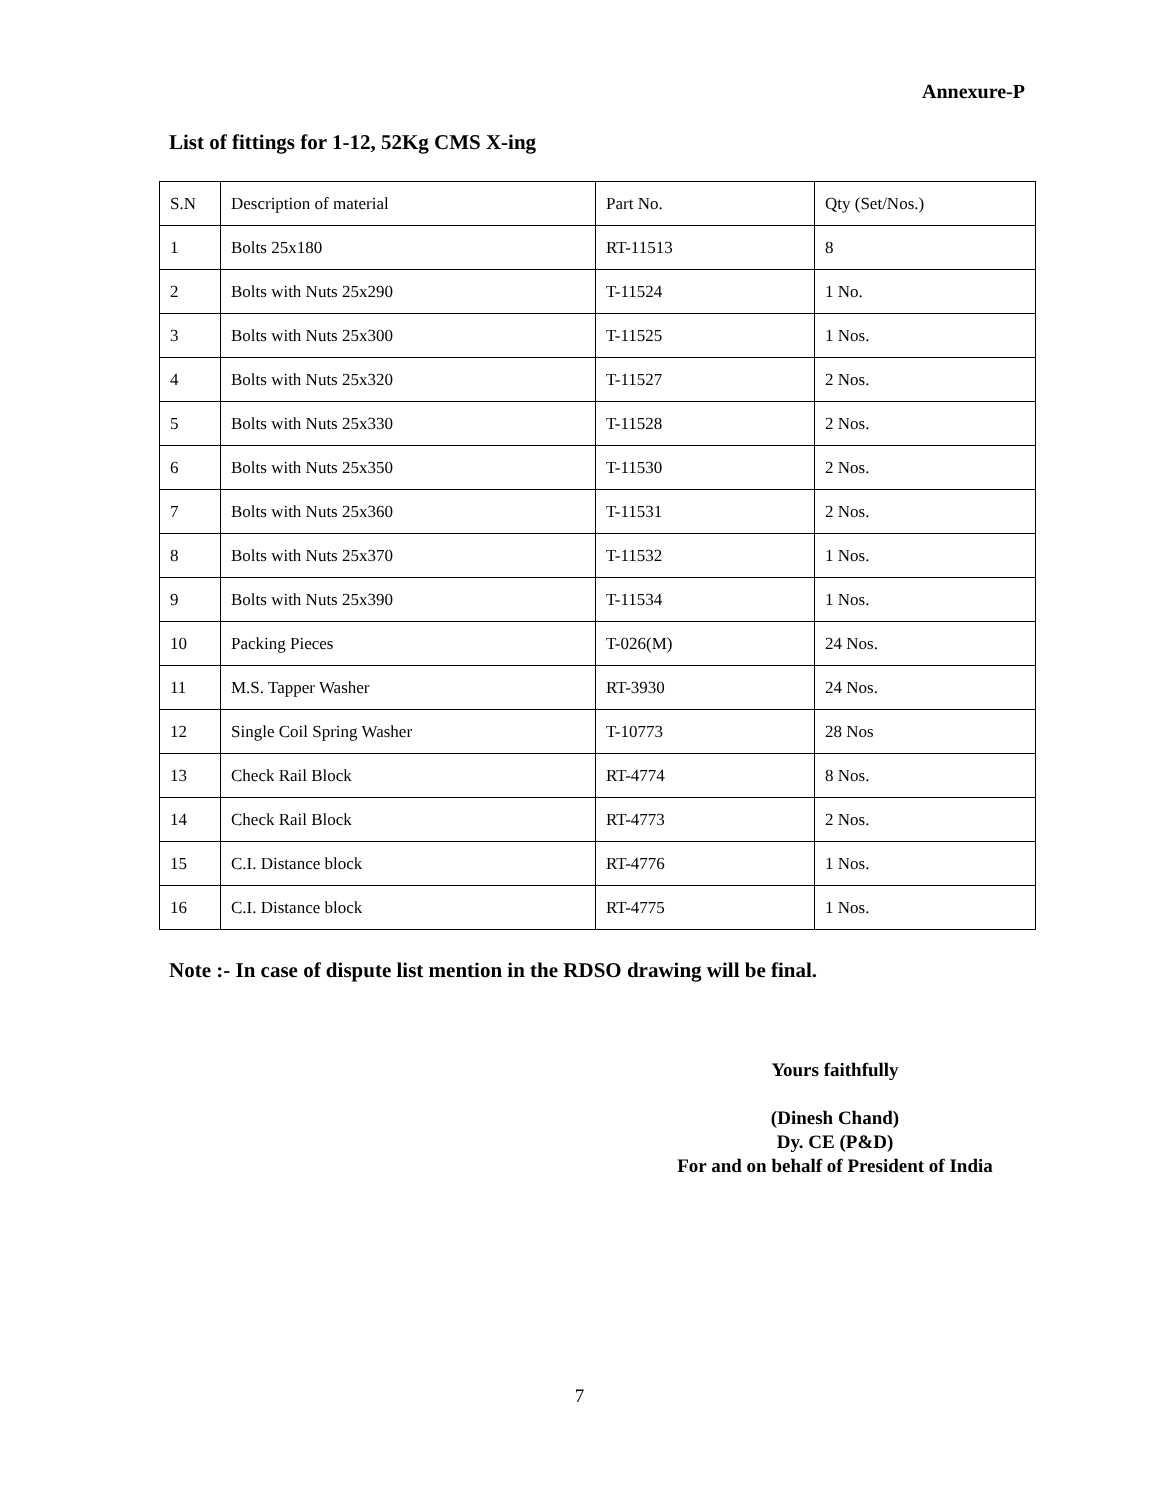Annexure-P
List of fittings for 1-12, 52Kg CMS X-ing
| S.N | Description of material | Part No. | Qty (Set/Nos.) |
| --- | --- | --- | --- |
| 1 | Bolts 25x180 | RT-11513 | 8 |
| 2 | Bolts with Nuts 25x290 | T-11524 | 1 No. |
| 3 | Bolts with Nuts 25x300 | T-11525 | 1 Nos. |
| 4 | Bolts with Nuts 25x320 | T-11527 | 2 Nos. |
| 5 | Bolts with Nuts 25x330 | T-11528 | 2 Nos. |
| 6 | Bolts with Nuts 25x350 | T-11530 | 2 Nos. |
| 7 | Bolts with Nuts 25x360 | T-11531 | 2 Nos. |
| 8 | Bolts with Nuts 25x370 | T-11532 | 1 Nos. |
| 9 | Bolts with Nuts 25x390 | T-11534 | 1 Nos. |
| 10 | Packing Pieces | T-026(M) | 24 Nos. |
| 11 | M.S. Tapper Washer | RT-3930 | 24 Nos. |
| 12 | Single Coil Spring Washer | T-10773 | 28 Nos |
| 13 | Check Rail Block | RT-4774 | 8 Nos. |
| 14 | Check Rail Block | RT-4773 | 2 Nos. |
| 15 | C.I. Distance block | RT-4776 | 1 Nos. |
| 16 | C.I. Distance block | RT-4775 | 1 Nos. |
Note :- In case of dispute list mention in the RDSO drawing will be final.
Yours faithfully
(Dinesh Chand)
Dy. CE (P&D)
For and on behalf of President of India
7